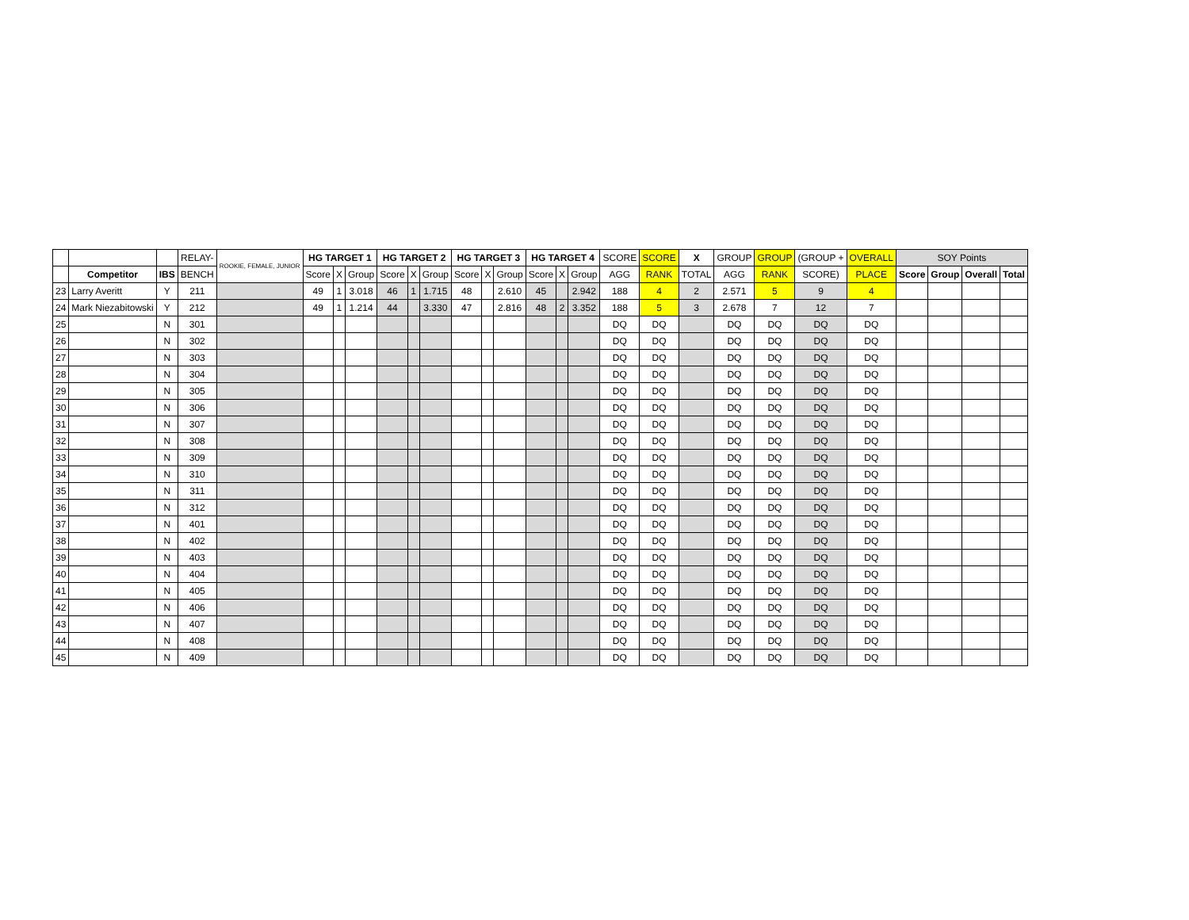| | | | RELAY- | ROOKIE, FEMALE, JUNIOR | HG TARGET 1 | | | HG TARGET 2 | | | HG TARGET 3 | | | HG TARGET 4 | | | SCORE | SCORE | X | GROUP | GROUP | (GROUP + | OVERALL | SOY Points | | | |
| | Competitor | IBS | BENCH | | Score | X | Group | Score | X | Group | Score | X | Group | Score | X | Group | AGG | RANK | TOTAL | AGG | RANK | SCORE) | PLACE | Score | Group | Overall | Total |
| 23 | Larry Averitt | Y | 211 | | 49 | 1 | 3.018 | 46 | 1 | 1.715 | 48 | | 2.610 | 45 | | 2.942 | 188 | 4 | 2 | 2.571 | 5 | 9 | 4 | | | | |
| 24 | Mark Niezabitowski | Y | 212 | | 49 | 1 | 1.214 | 44 | | 3.330 | 47 | | 2.816 | 48 | 2 | 3.352 | 188 | 5 | 3 | 2.678 | 7 | 12 | 7 | | | | |
| 25 | | N | 301 | | | | | | | | | | | | | | DQ | DQ | | DQ | DQ | DQ | DQ | | | | |
| 26 | | N | 302 | | | | | | | | | | | | | | DQ | DQ | | DQ | DQ | DQ | DQ | | | | |
| 27 | | N | 303 | | | | | | | | | | | | | | DQ | DQ | | DQ | DQ | DQ | DQ | | | | |
| 28 | | N | 304 | | | | | | | | | | | | | | DQ | DQ | | DQ | DQ | DQ | DQ | | | | |
| 29 | | N | 305 | | | | | | | | | | | | | | DQ | DQ | | DQ | DQ | DQ | DQ | | | | |
| 30 | | N | 306 | | | | | | | | | | | | | | DQ | DQ | | DQ | DQ | DQ | DQ | | | | |
| 31 | | N | 307 | | | | | | | | | | | | | | DQ | DQ | | DQ | DQ | DQ | DQ | | | | |
| 32 | | N | 308 | | | | | | | | | | | | | | DQ | DQ | | DQ | DQ | DQ | DQ | | | | |
| 33 | | N | 309 | | | | | | | | | | | | | | DQ | DQ | | DQ | DQ | DQ | DQ | | | | |
| 34 | | N | 310 | | | | | | | | | | | | | | DQ | DQ | | DQ | DQ | DQ | DQ | | | | |
| 35 | | N | 311 | | | | | | | | | | | | | | DQ | DQ | | DQ | DQ | DQ | DQ | | | | |
| 36 | | N | 312 | | | | | | | | | | | | | | DQ | DQ | | DQ | DQ | DQ | DQ | | | | |
| 37 | | N | 401 | | | | | | | | | | | | | | DQ | DQ | | DQ | DQ | DQ | DQ | | | | |
| 38 | | N | 402 | | | | | | | | | | | | | | DQ | DQ | | DQ | DQ | DQ | DQ | | | | |
| 39 | | N | 403 | | | | | | | | | | | | | | DQ | DQ | | DQ | DQ | DQ | DQ | | | | |
| 40 | | N | 404 | | | | | | | | | | | | | | DQ | DQ | | DQ | DQ | DQ | DQ | | | | |
| 41 | | N | 405 | | | | | | | | | | | | | | DQ | DQ | | DQ | DQ | DQ | DQ | | | | |
| 42 | | N | 406 | | | | | | | | | | | | | | DQ | DQ | | DQ | DQ | DQ | DQ | | | | |
| 43 | | N | 407 | | | | | | | | | | | | | | DQ | DQ | | DQ | DQ | DQ | DQ | | | | |
| 44 | | N | 408 | | | | | | | | | | | | | | DQ | DQ | | DQ | DQ | DQ | DQ | | | | |
| 45 | | N | 409 | | | | | | | | | | | | | | DQ | DQ | | DQ | DQ | DQ | DQ | | | | |